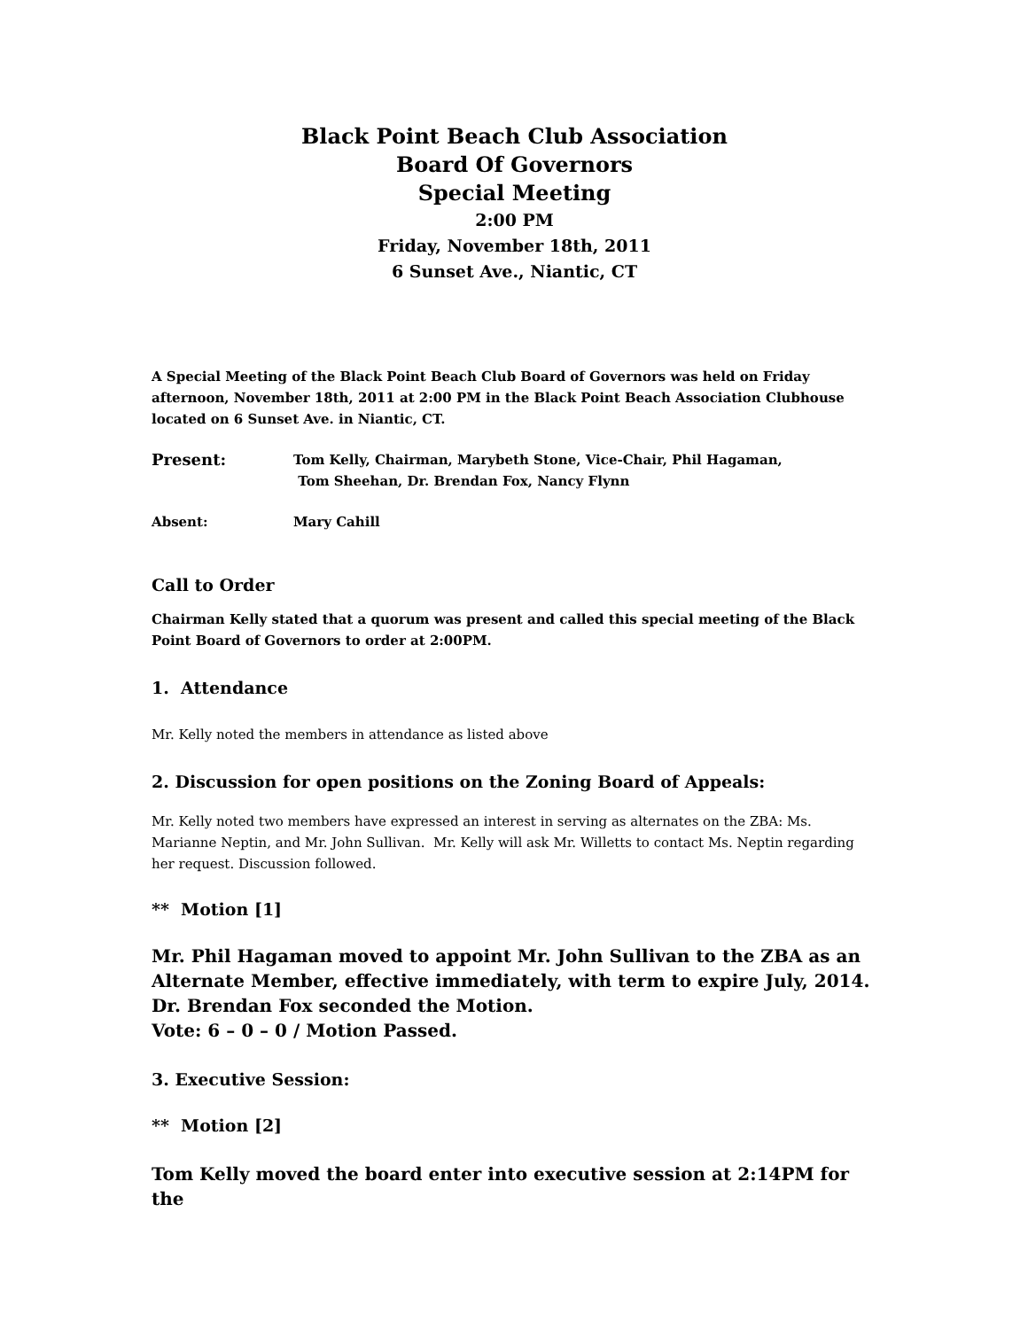Black Point Beach Club Association
Board Of Governors
Special Meeting
2:00 PM
Friday, November 18th, 2011
6 Sunset Ave., Niantic, CT
A Special Meeting of the Black Point Beach Club Board of Governors was held on Friday afternoon, November 18th, 2011 at 2:00 PM in the Black Point Beach Association Clubhouse located on 6 Sunset Ave. in Niantic, CT.
Present:
Tom Kelly, Chairman, Marybeth Stone, Vice-Chair, Phil Hagaman,
Tom Sheehan, Dr. Brendan Fox, Nancy Flynn
Absent: Mary Cahill
Call to Order
Chairman Kelly stated that a quorum was present and called this special meeting of the Black Point Board of Governors to order at 2:00PM.
1. Attendance
Mr. Kelly noted the members in attendance as listed above
2. Discussion for open positions on the Zoning Board of Appeals:
Mr. Kelly noted two members have expressed an interest in serving as alternates on the ZBA: Ms. Marianne Neptin, and Mr. John Sullivan. Mr. Kelly will ask Mr. Willetts to contact Ms. Neptin regarding her request. Discussion followed.
** Motion [1]
Mr. Phil Hagaman moved to appoint Mr. John Sullivan to the ZBA as an Alternate Member, effective immediately, with term to expire July, 2014.
Dr. Brendan Fox seconded the Motion.
Vote: 6 – 0 – 0 / Motion Passed.
3. Executive Session:
** Motion [2]
Tom Kelly moved the board enter into executive session at 2:14PM for the